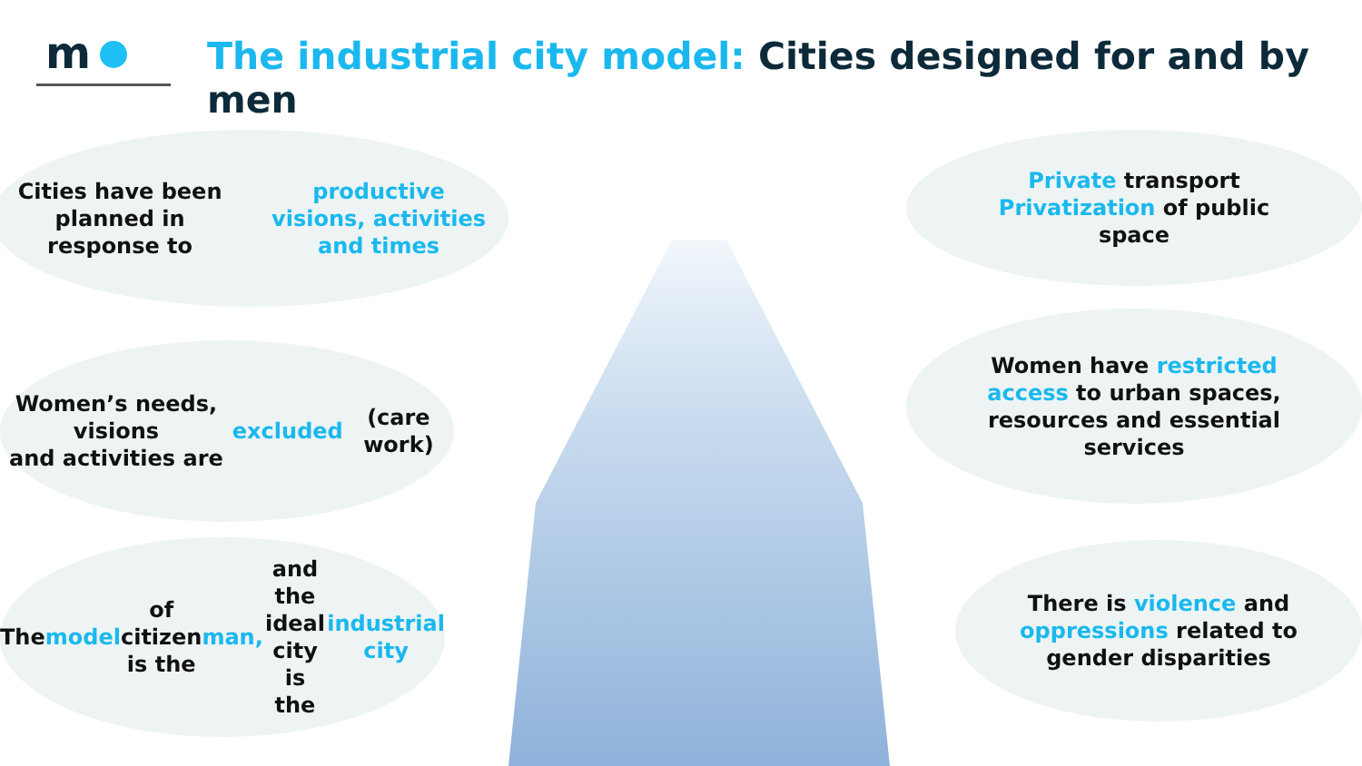m
The industrial city model: Cities designed for and by men
Cities have been planned in
response to productive
visions, activities and times
Women’s needs, visions
and activities are
excluded (care work)
The model of citizen
is the man, and the ideal
city is the industrial city
Private transport
Privatization of public
space
Women have restricted
access to urban spaces,
resources and essential
services
There is violence and
oppressions related to
gender disparities